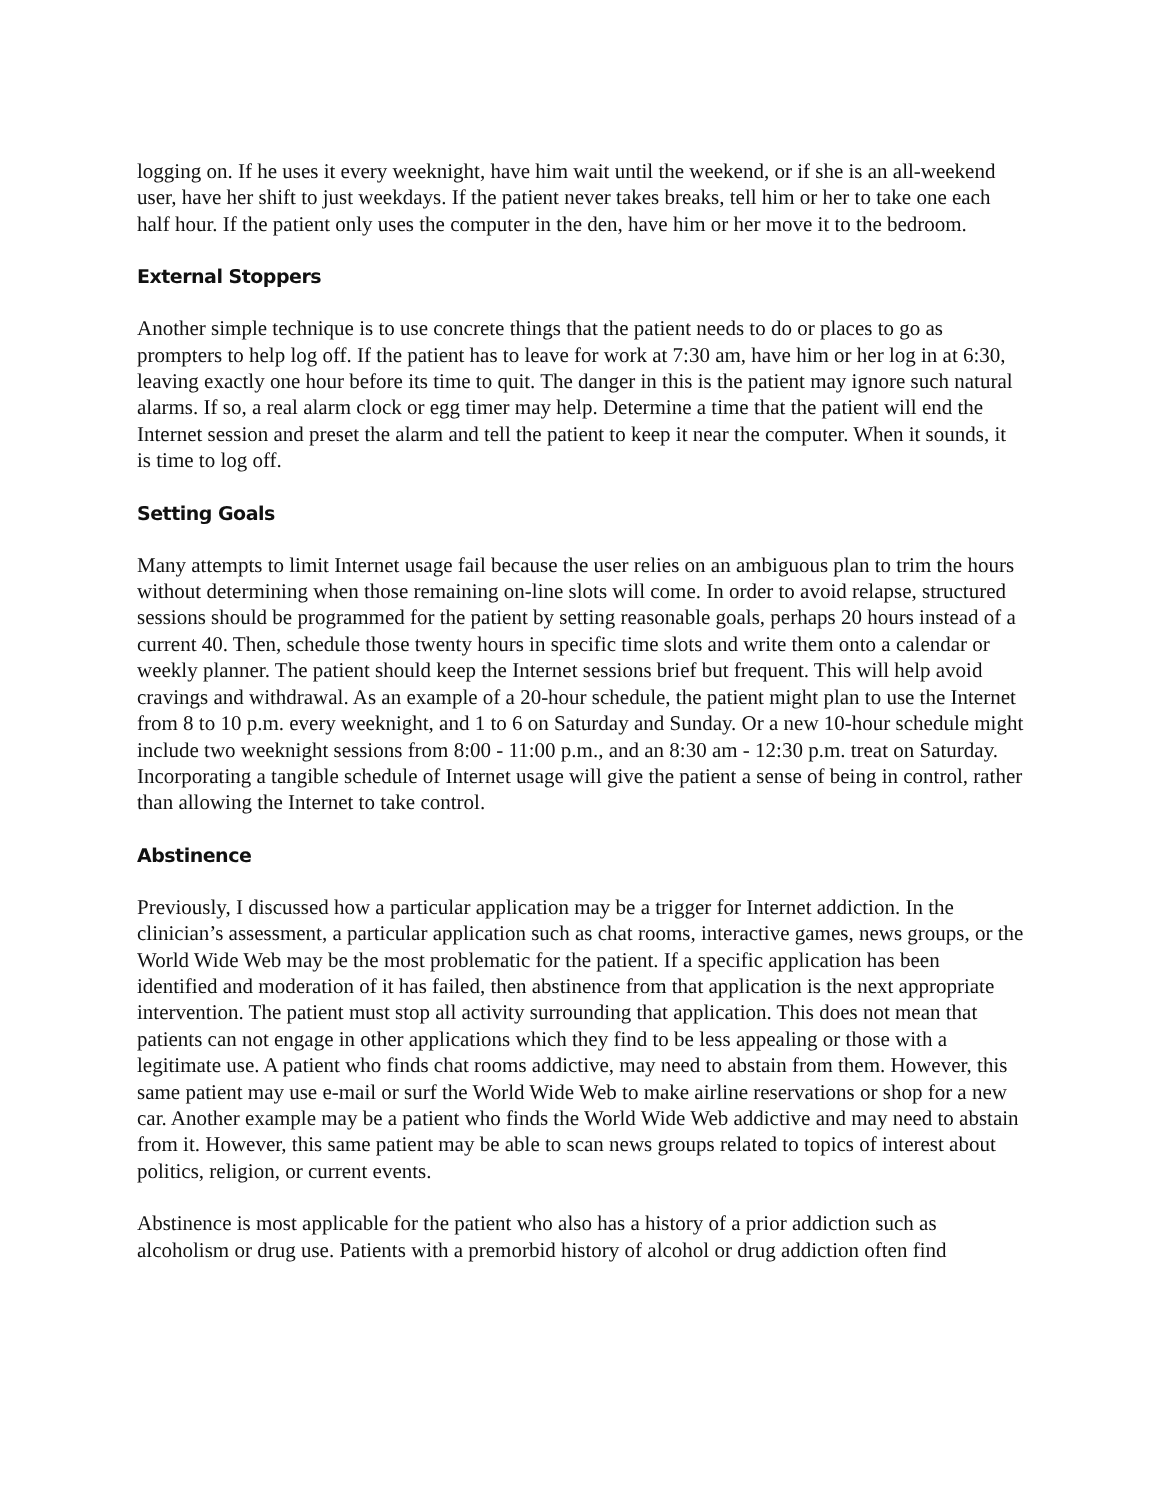logging on. If he uses it every weeknight, have him wait until the weekend, or if she is an all-weekend user, have her shift to just weekdays. If the patient never takes breaks, tell him or her to take one each half hour. If the patient only uses the computer in the den, have him or her move it to the bedroom.
External Stoppers
Another simple technique is to use concrete things that the patient needs to do or places to go as prompters to help log off. If the patient has to leave for work at 7:30 am, have him or her log in at 6:30, leaving exactly one hour before its time to quit. The danger in this is the patient may ignore such natural alarms. If so, a real alarm clock or egg timer may help. Determine a time that the patient will end the Internet session and preset the alarm and tell the patient to keep it near the computer. When it sounds, it is time to log off.
Setting Goals
Many attempts to limit Internet usage fail because the user relies on an ambiguous plan to trim the hours without determining when those remaining on-line slots will come. In order to avoid relapse, structured sessions should be programmed for the patient by setting reasonable goals, perhaps 20 hours instead of a current 40. Then, schedule those twenty hours in specific time slots and write them onto a calendar or weekly planner. The patient should keep the Internet sessions brief but frequent. This will help avoid cravings and withdrawal. As an example of a 20-hour schedule, the patient might plan to use the Internet from 8 to 10 p.m. every weeknight, and 1 to 6 on Saturday and Sunday. Or a new 10-hour schedule might include two weeknight sessions from 8:00 - 11:00 p.m., and an 8:30 am - 12:30 p.m. treat on Saturday. Incorporating a tangible schedule of Internet usage will give the patient a sense of being in control, rather than allowing the Internet to take control.
Abstinence
Previously, I discussed how a particular application may be a trigger for Internet addiction. In the clinician’s assessment, a particular application such as chat rooms, interactive games, news groups, or the World Wide Web may be the most problematic for the patient. If a specific application has been identified and moderation of it has failed, then abstinence from that application is the next appropriate intervention. The patient must stop all activity surrounding that application. This does not mean that patients can not engage in other applications which they find to be less appealing or those with a legitimate use. A patient who finds chat rooms addictive, may need to abstain from them. However, this same patient may use e-mail or surf the World Wide Web to make airline reservations or shop for a new car. Another example may be a patient who finds the World Wide Web addictive and may need to abstain from it. However, this same patient may be able to scan news groups related to topics of interest about politics, religion, or current events.
Abstinence is most applicable for the patient who also has a history of a prior addiction such as alcoholism or drug use. Patients with a premorbid history of alcohol or drug addiction often find